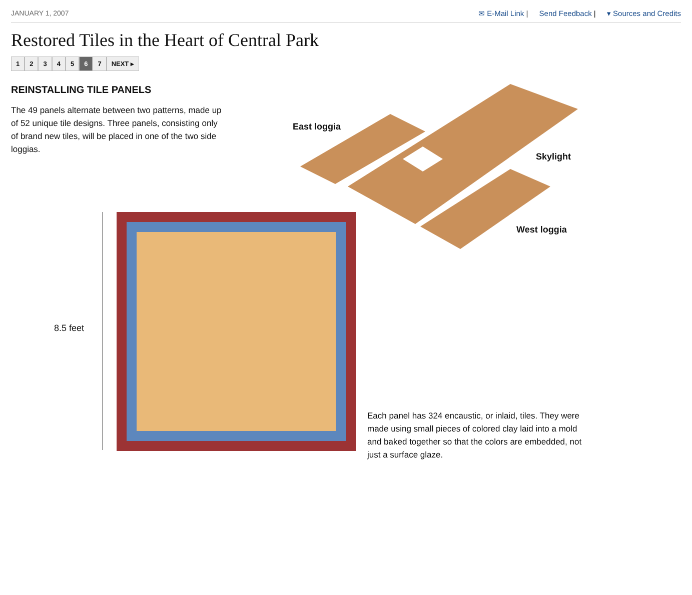JANUARY 1, 2007 ✉ E-Mail Link | Send Feedback | ▾ Sources and Credits
Restored Tiles in the Heart of Central Park
12345 6 7 NEXT ▸
REINSTALLING TILE PANELS
The 49 panels alternate between two patterns, made up of 52 unique tile designs. Three panels, consisting only of brand new tiles, will be placed in one of the two side loggias.
East loggia
Skylight
West loggia
8.5 feet
Each panel has 324 encaustic, or inlaid, tiles. They were made using small pieces of colored clay laid into a mold and baked together so that the colors are embedded, not just a surface glaze.